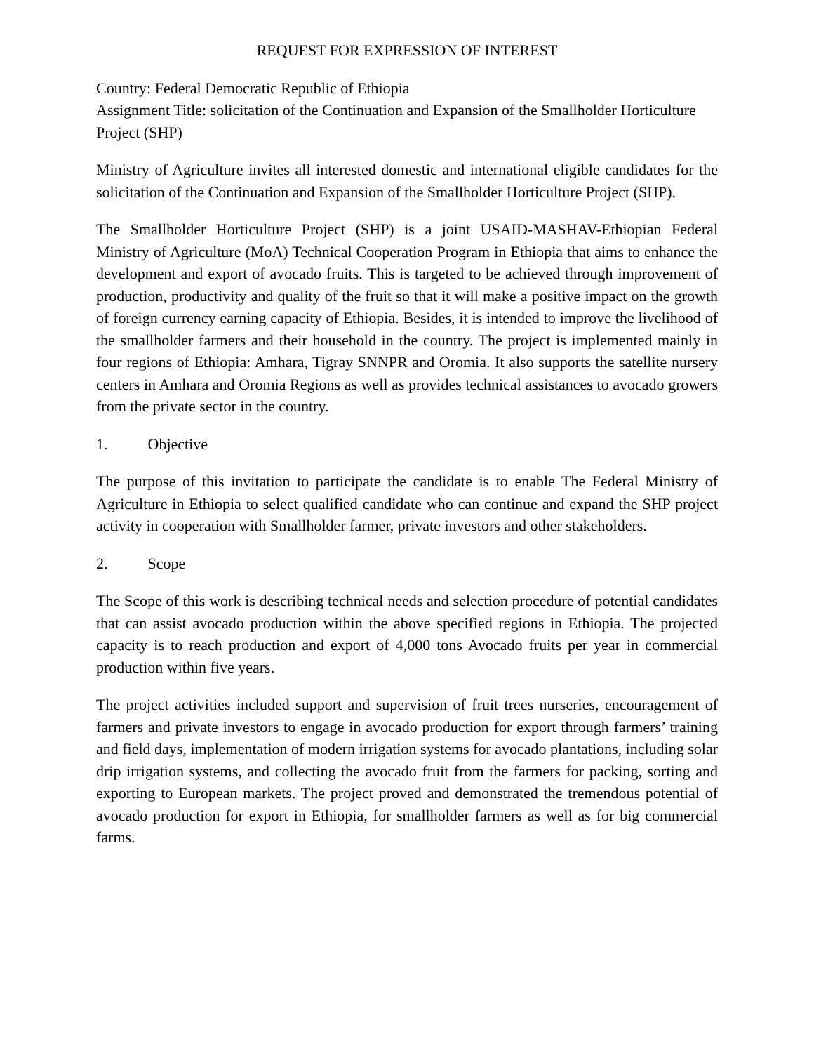REQUEST FOR EXPRESSION OF INTEREST
Country: Federal Democratic Republic of Ethiopia
Assignment Title: solicitation of the Continuation and Expansion of the Smallholder Horticulture Project (SHP)
Ministry of Agriculture invites all interested domestic and international eligible candidates for the solicitation of the Continuation and Expansion of the Smallholder Horticulture Project (SHP).
The Smallholder Horticulture Project (SHP) is a joint USAID-MASHAV-Ethiopian Federal Ministry of Agriculture (MoA) Technical Cooperation Program in Ethiopia that aims to enhance the development and export of avocado fruits. This is targeted to be achieved through improvement of production, productivity and quality of the fruit so that it will make a positive impact on the growth of foreign currency earning capacity of Ethiopia. Besides, it is intended to improve the livelihood of the smallholder farmers and their household in the country. The project is implemented mainly in four regions of Ethiopia: Amhara, Tigray SNNPR and Oromia. It also supports the satellite nursery centers in Amhara and Oromia Regions as well as provides technical assistances to avocado growers from the private sector in the country.
1. Objective
The purpose of this invitation to participate the candidate is to enable The Federal Ministry of Agriculture in Ethiopia to select qualified candidate who can continue and expand the SHP project activity in cooperation with Smallholder farmer, private investors and other stakeholders.
2. Scope
The Scope of this work is describing technical needs and selection procedure of potential candidates that can assist avocado production within the above specified regions in Ethiopia. The projected capacity is to reach production and export of 4,000 tons Avocado fruits per year in commercial production within five years.
The project activities included support and supervision of fruit trees nurseries, encouragement of farmers and private investors to engage in avocado production for export through farmers’ training and field days, implementation of modern irrigation systems for avocado plantations, including solar drip irrigation systems, and collecting the avocado fruit from the farmers for packing, sorting and exporting to European markets. The project proved and demonstrated the tremendous potential of avocado production for export in Ethiopia, for smallholder farmers as well as for big commercial farms.